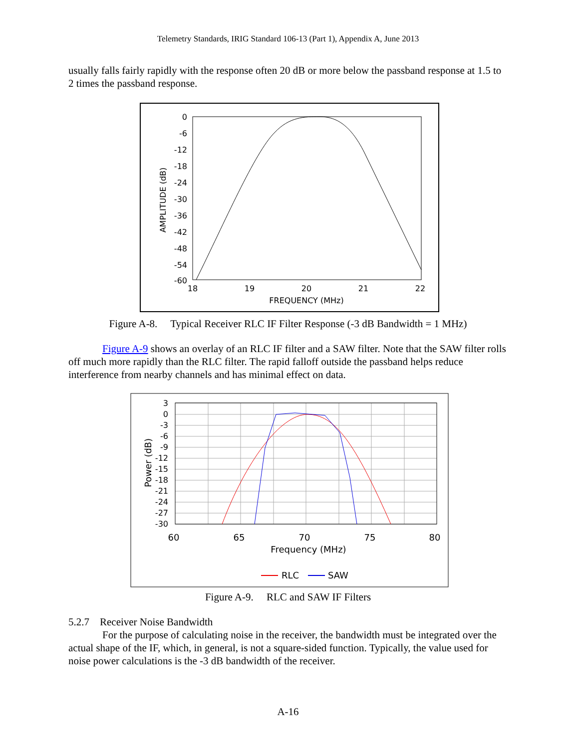Telemetry Standards, IRIG Standard 106-13 (Part 1), Appendix A, June 2013
usually falls fairly rapidly with the response often 20 dB or more below the passband response at 1.5 to 2 times the passband response.
0
-6
-12
-18
-24
-30
-36
-42
-48
-54
-60
18
19
20
21
22
FREQUENCY (MHz)
AMPLITUDE (dB)
Figure A-8. Typical Receiver RLC IF Filter Response (-3 dB Bandwidth = 1 MHz)
Figure A-9 shows an overlay of an RLC IF filter and a SAW filter. Note that the SAW filter rolls off much more rapidly than the RLC filter. The rapid falloff outside the passband helps reduce interference from nearby channels and has minimal effect on data.
3
0
-3
-6
-9
-12
-15
-18
-21
-24
-27
-30
60
65
70
75
80
Frequency (MHz)
Power (dB)
RLC
SAW
Figure A-9. RLC and SAW IF Filters
5.2.7 Receiver Noise Bandwidth
For the purpose of calculating noise in the receiver, the bandwidth must be integrated over the actual shape of the IF, which, in general, is not a square-sided function. Typically, the value used for noise power calculations is the -3 dB bandwidth of the receiver.
A-16